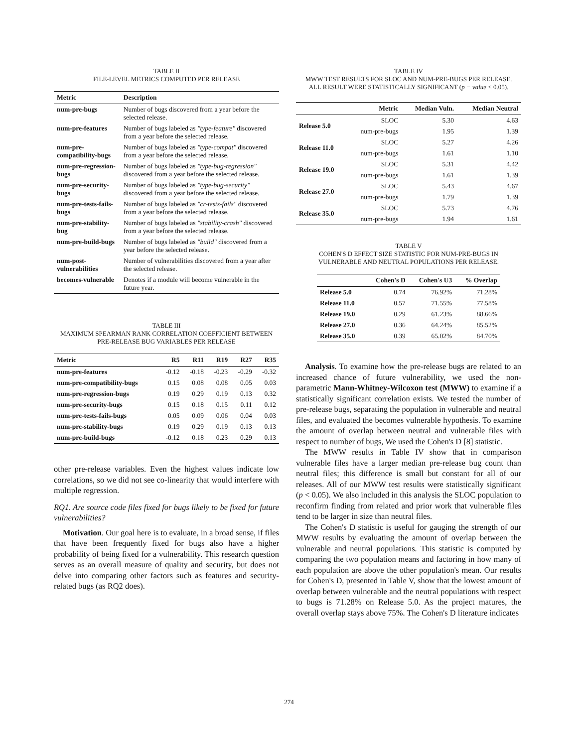TABLE II
FILE-LEVEL METRICS COMPUTED PER RELEASE
| Metric | Description |
| --- | --- |
| num-pre-bugs | Number of bugs discovered from a year before the selected release. |
| num-pre-features | Number of bugs labeled as "type-feature" discovered from a year before the selected release. |
| num-pre-compatibility-bugs | Number of bugs labeled as "type-compat" discovered from a year before the selected release. |
| num-pre-regression-bugs | Number of bugs labeled as "type-bug-regression" discovered from a year before the selected release. |
| num-pre-security-bugs | Number of bugs labeled as "type-bug-security" discovered from a year before the selected release. |
| num-pre-tests-fails-bugs | Number of bugs labeled as "cr-tests-fails" discovered from a year before the selected release. |
| num-pre-stability-bug | Number of bugs labeled as "stability-crash" discovered from a year before the selected release. |
| num-pre-build-bugs | Number of bugs labeled as "build" discovered from a year before the selected release. |
| num-post-vulnerabilities | Number of vulnerabilities discovered from a year after the selected release. |
| becomes-vulnerable | Denotes if a module will become vulnerable in the future year. |
TABLE III
MAXIMUM SPEARMAN RANK CORRELATION COEFFICIENT BETWEEN
PRE-RELEASE BUG VARIABLES PER RELEASE
| Metric | R5 | R11 | R19 | R27 | R35 |
| --- | --- | --- | --- | --- | --- |
| num-pre-features | -0.12 | -0.18 | -0.23 | -0.29 | -0.32 |
| num-pre-compatibility-bugs | 0.15 | 0.08 | 0.08 | 0.05 | 0.03 |
| num-pre-regression-bugs | 0.19 | 0.29 | 0.19 | 0.13 | 0.32 |
| num-pre-security-bugs | 0.15 | 0.18 | 0.15 | 0.11 | 0.12 |
| num-pre-tests-fails-bugs | 0.05 | 0.09 | 0.06 | 0.04 | 0.03 |
| num-pre-stability-bugs | 0.19 | 0.29 | 0.19 | 0.13 | 0.13 |
| num-pre-build-bugs | -0.12 | 0.18 | 0.23 | 0.29 | 0.13 |
other pre-release variables. Even the highest values indicate low correlations, so we did not see co-linearity that would interfere with multiple regression.
RQ1. Are source code files fixed for bugs likely to be fixed for future vulnerabilities?
Motivation. Our goal here is to evaluate, in a broad sense, if files that have been frequently fixed for bugs also have a higher probability of being fixed for a vulnerability. This research question serves as an overall measure of quality and security, but does not delve into comparing other factors such as features and security-related bugs (as RQ2 does).
TABLE IV
MWW TEST RESULTS FOR SLOC AND NUM-PRE-BUGS PER RELEASE.
ALL RESULT WERE STATISTICALLY SIGNIFICANT (p − value < 0.05).
| | Metric | Median Vuln. | Median Neutral |
| --- | --- | --- | --- |
| Release 5.0 | SLOC | 5.30 | 4.63 |
| | num-pre-bugs | 1.95 | 1.39 |
| Release 11.0 | SLOC | 5.27 | 4.26 |
| | num-pre-bugs | 1.61 | 1.10 |
| Release 19.0 | SLOC | 5.31 | 4.42 |
| | num-pre-bugs | 1.61 | 1.39 |
| Release 27.0 | SLOC | 5.43 | 4.67 |
| | num-pre-bugs | 1.79 | 1.39 |
| Release 35.0 | SLOC | 5.73 | 4.76 |
| | num-pre-bugs | 1.94 | 1.61 |
TABLE V
COHEN'S D EFFECT SIZE STATISTIC FOR NUM-PRE-BUGS IN
VULNERABLE AND NEUTRAL POPULATIONS PER RELEASE.
| | Cohen's D | Cohen's U3 | % Overlap |
| --- | --- | --- | --- |
| Release 5.0 | 0.74 | 76.92% | 71.28% |
| Release 11.0 | 0.57 | 71.55% | 77.58% |
| Release 19.0 | 0.29 | 61.23% | 88.66% |
| Release 27.0 | 0.36 | 64.24% | 85.52% |
| Release 35.0 | 0.39 | 65.02% | 84.70% |
Analysis. To examine how the pre-release bugs are related to an increased chance of future vulnerability, we used the non-parametric Mann-Whitney-Wilcoxon test (MWW) to examine if a statistically significant correlation exists. We tested the number of pre-release bugs, separating the population in vulnerable and neutral files, and evaluated the becomes vulnerable hypothesis. To examine the amount of overlap between neutral and vulnerable files with respect to number of bugs, We used the Cohen's D [8] statistic.
The MWW results in Table IV show that in comparison vulnerable files have a larger median pre-release bug count than neutral files; this difference is small but constant for all of our releases. All of our MWW test results were statistically significant (p < 0.05). We also included in this analysis the SLOC population to reconfirm finding from related and prior work that vulnerable files tend to be larger in size than neutral files.
The Cohen's D statistic is useful for gauging the strength of our MWW results by evaluating the amount of overlap between the vulnerable and neutral populations. This statistic is computed by comparing the two population means and factoring in how many of each population are above the other population's mean. Our results for Cohen's D, presented in Table V, show that the lowest amount of overlap between vulnerable and the neutral populations with respect to bugs is 71.28% on Release 5.0. As the project matures, the overall overlap stays above 75%. The Cohen's D literature indicates
274